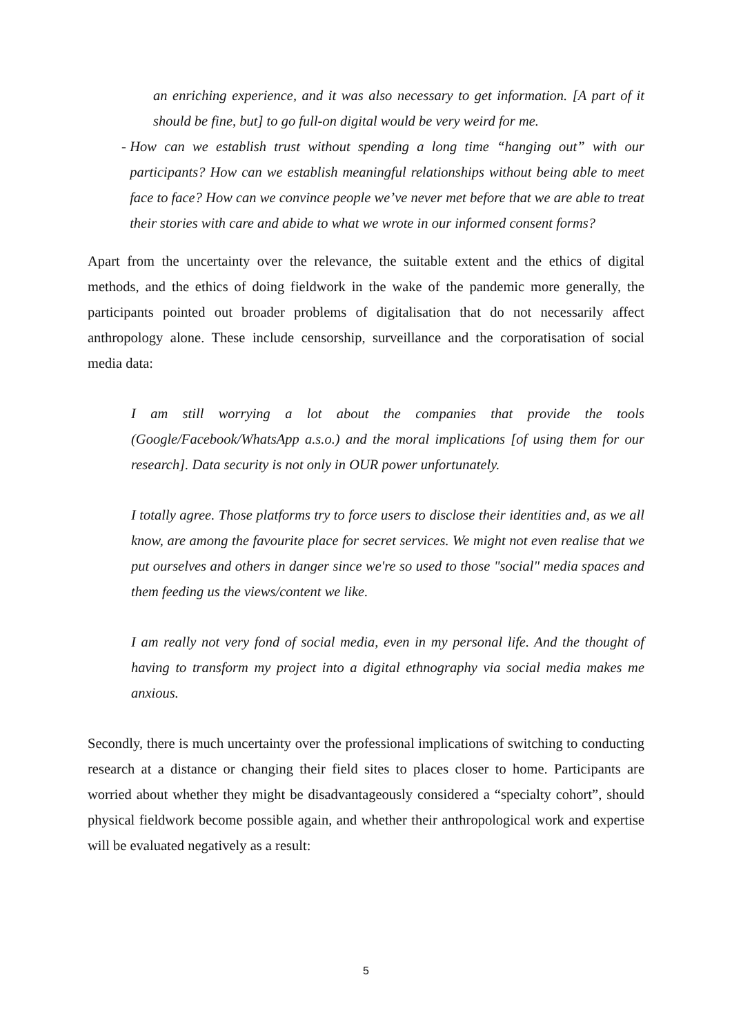an enriching experience, and it was also necessary to get information. [A part of it should be fine, but] to go full-on digital would be very weird for me.
- How can we establish trust without spending a long time “hanging out” with our participants? How can we establish meaningful relationships without being able to meet face to face? How can we convince people we’ve never met before that we are able to treat their stories with care and abide to what we wrote in our informed consent forms?
Apart from the uncertainty over the relevance, the suitable extent and the ethics of digital methods, and the ethics of doing fieldwork in the wake of the pandemic more generally, the participants pointed out broader problems of digitalisation that do not necessarily affect anthropology alone. These include censorship, surveillance and the corporatisation of social media data:
I am still worrying a lot about the companies that provide the tools (Google/Facebook/WhatsApp a.s.o.) and the moral implications [of using them for our research]. Data security is not only in OUR power unfortunately.
I totally agree. Those platforms try to force users to disclose their identities and, as we all know, are among the favourite place for secret services. We might not even realise that we put ourselves and others in danger since we're so used to those "social" media spaces and them feeding us the views/content we like.
I am really not very fond of social media, even in my personal life. And the thought of having to transform my project into a digital ethnography via social media makes me anxious.
Secondly, there is much uncertainty over the professional implications of switching to conducting research at a distance or changing their field sites to places closer to home. Participants are worried about whether they might be disadvantageously considered a “specialty cohort”, should physical fieldwork become possible again, and whether their anthropological work and expertise will be evaluated negatively as a result:
5